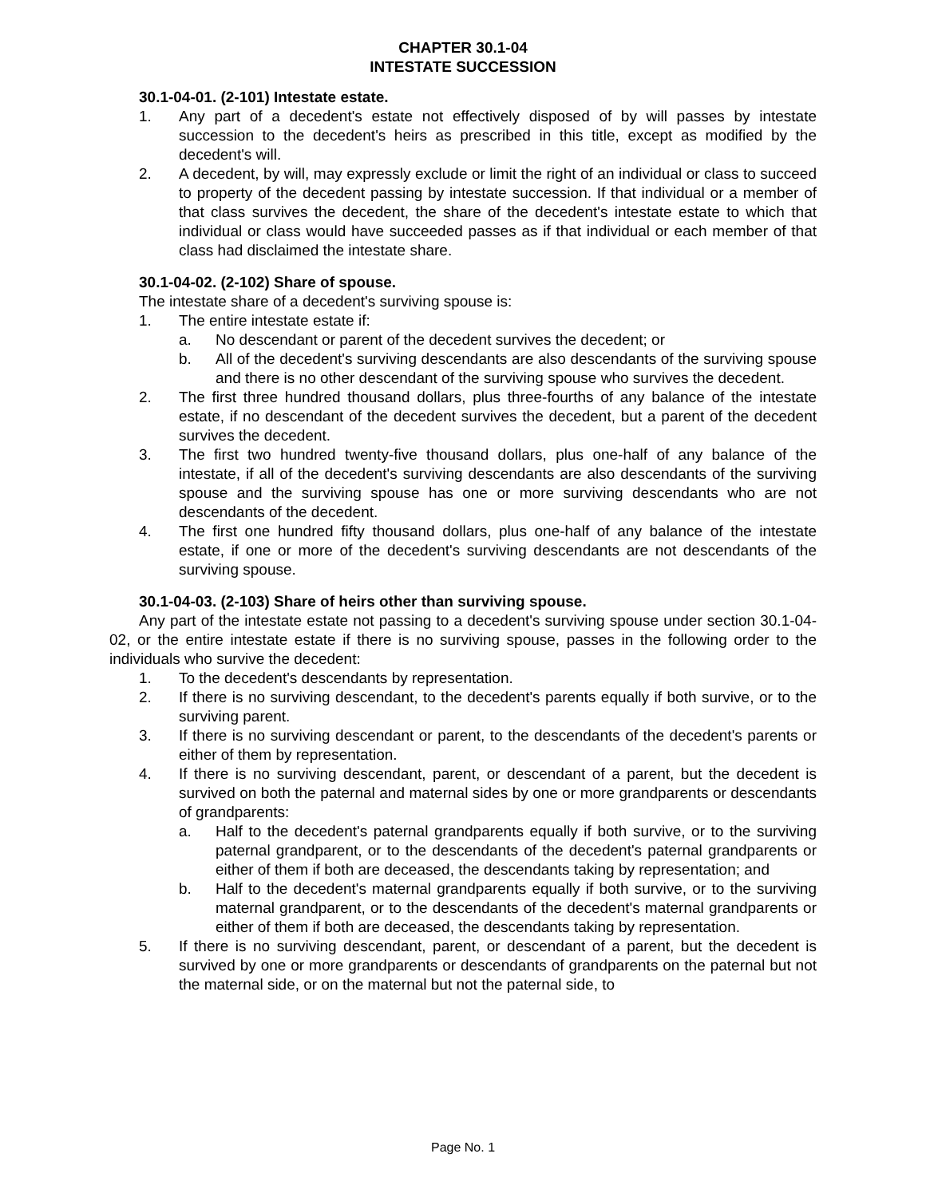CHAPTER 30.1-04
INTESTATE SUCCESSION
30.1-04-01. (2-101) Intestate estate.
1. Any part of a decedent's estate not effectively disposed of by will passes by intestate succession to the decedent's heirs as prescribed in this title, except as modified by the decedent's will.
2. A decedent, by will, may expressly exclude or limit the right of an individual or class to succeed to property of the decedent passing by intestate succession. If that individual or a member of that class survives the decedent, the share of the decedent's intestate estate to which that individual or class would have succeeded passes as if that individual or each member of that class had disclaimed the intestate share.
30.1-04-02. (2-102) Share of spouse.
The intestate share of a decedent's surviving spouse is:
1. The entire intestate estate if:
a. No descendant or parent of the decedent survives the decedent; or
b. All of the decedent's surviving descendants are also descendants of the surviving spouse and there is no other descendant of the surviving spouse who survives the decedent.
2. The first three hundred thousand dollars, plus three-fourths of any balance of the intestate estate, if no descendant of the decedent survives the decedent, but a parent of the decedent survives the decedent.
3. The first two hundred twenty-five thousand dollars, plus one-half of any balance of the intestate, if all of the decedent's surviving descendants are also descendants of the surviving spouse and the surviving spouse has one or more surviving descendants who are not descendants of the decedent.
4. The first one hundred fifty thousand dollars, plus one-half of any balance of the intestate estate, if one or more of the decedent's surviving descendants are not descendants of the surviving spouse.
30.1-04-03. (2-103) Share of heirs other than surviving spouse.
Any part of the intestate estate not passing to a decedent's surviving spouse under section 30.1-04-02, or the entire intestate estate if there is no surviving spouse, passes in the following order to the individuals who survive the decedent:
1. To the decedent's descendants by representation.
2. If there is no surviving descendant, to the decedent's parents equally if both survive, or to the surviving parent.
3. If there is no surviving descendant or parent, to the descendants of the decedent's parents or either of them by representation.
4. If there is no surviving descendant, parent, or descendant of a parent, but the decedent is survived on both the paternal and maternal sides by one or more grandparents or descendants of grandparents:
a. Half to the decedent's paternal grandparents equally if both survive, or to the surviving paternal grandparent, or to the descendants of the decedent's paternal grandparents or either of them if both are deceased, the descendants taking by representation; and
b. Half to the decedent's maternal grandparents equally if both survive, or to the surviving maternal grandparent, or to the descendants of the decedent's maternal grandparents or either of them if both are deceased, the descendants taking by representation.
5. If there is no surviving descendant, parent, or descendant of a parent, but the decedent is survived by one or more grandparents or descendants of grandparents on the paternal but not the maternal side, or on the maternal but not the paternal side, to
Page No. 1